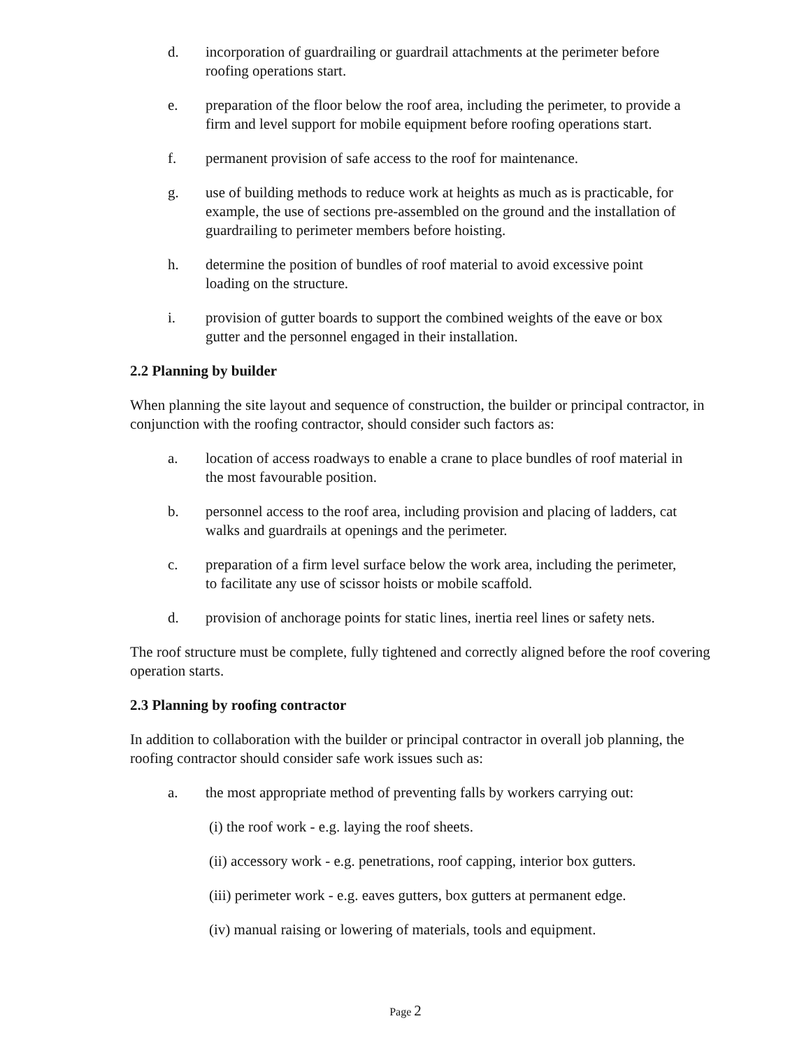d. incorporation of guardrailing or guardrail attachments at the perimeter before roofing operations start.
e. preparation of the floor below the roof area, including the perimeter, to provide a firm and level support for mobile equipment before roofing operations start.
f. permanent provision of safe access to the roof for maintenance.
g. use of building methods to reduce work at heights as much as is practicable, for example, the use of sections pre-assembled on the ground and the installation of guardrailing to perimeter members before hoisting.
h. determine the position of bundles of roof material to avoid excessive point loading on the structure.
i. provision of gutter boards to support the combined weights of the eave or box gutter and the personnel engaged in their installation.
2.2 Planning by builder
When planning the site layout and sequence of construction, the builder or principal contractor, in conjunction with the roofing contractor, should consider such factors as:
a. location of access roadways to enable a crane to place bundles of roof material in the most favourable position.
b. personnel access to the roof area, including provision and placing of ladders, cat walks and guardrails at openings and the perimeter.
c. preparation of a firm level surface below the work area, including the perimeter, to facilitate any use of scissor hoists or mobile scaffold.
d. provision of anchorage points for static lines, inertia reel lines or safety nets.
The roof structure must be complete, fully tightened and correctly aligned before the roof covering operation starts.
2.3 Planning by roofing contractor
In addition to collaboration with the builder or principal contractor in overall job planning, the roofing contractor should consider safe work issues such as:
a. the most appropriate method of preventing falls by workers carrying out:
(i) the roof work - e.g. laying the roof sheets.
(ii) accessory work - e.g. penetrations, roof capping, interior box gutters.
(iii) perimeter work - e.g. eaves gutters, box gutters at permanent edge.
(iv) manual raising or lowering of materials, tools and equipment.
Page 2